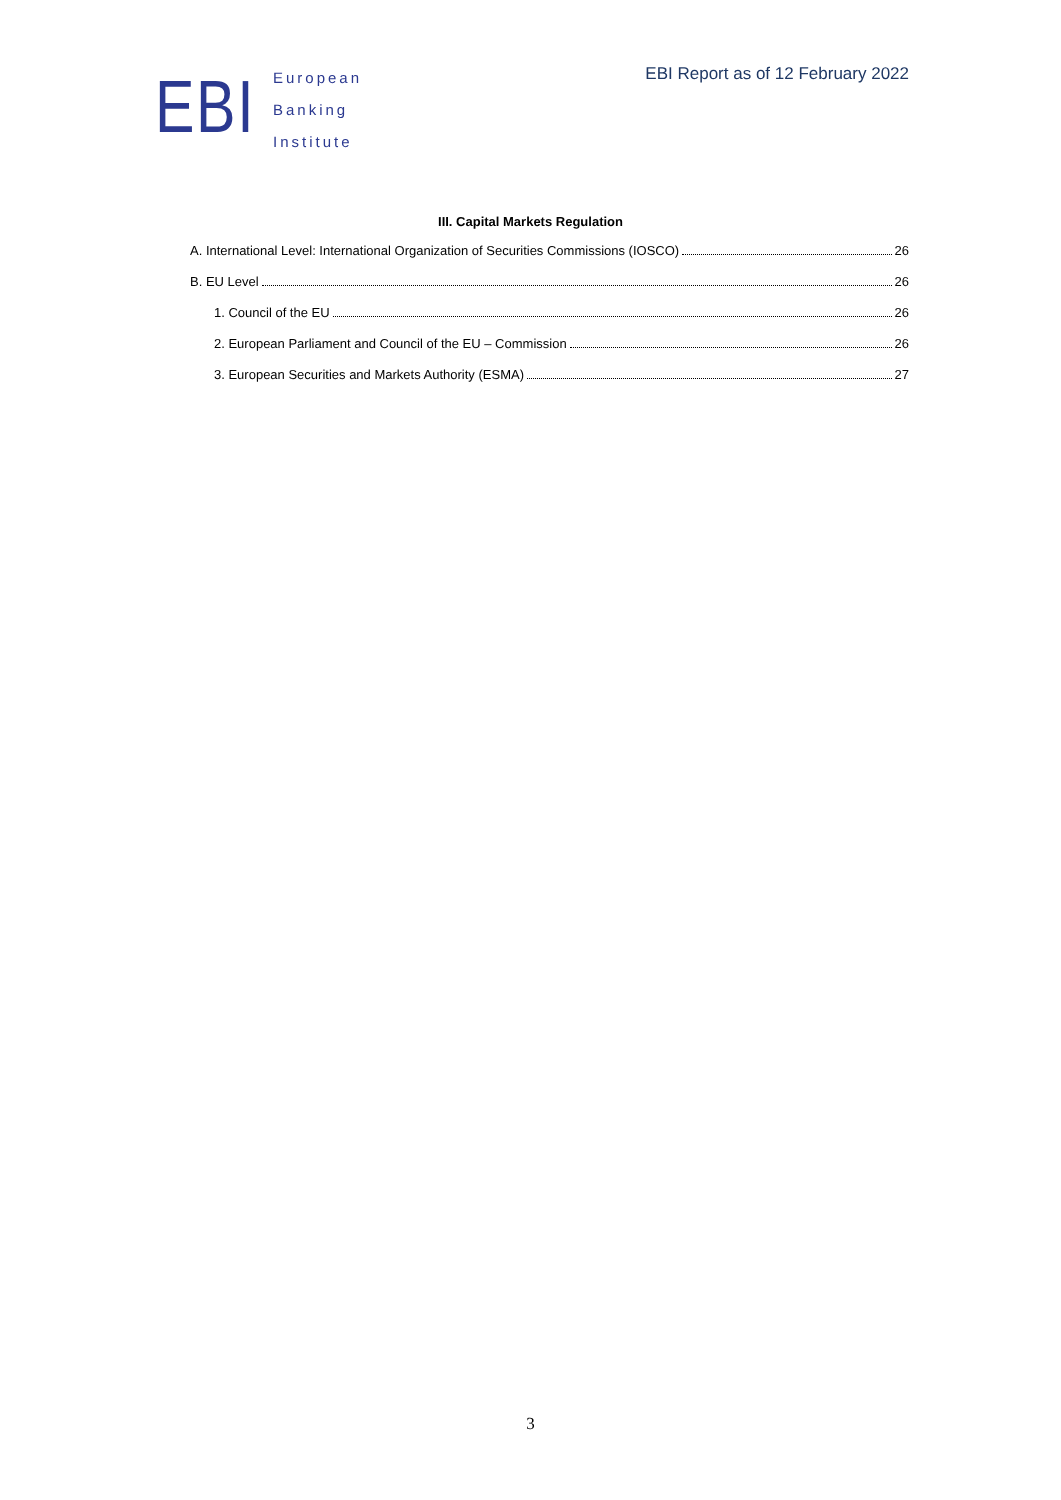EBI
European
Banking
Institute
EBI Report as of 12 February 2022
III. Capital Markets Regulation
A. International Level: International Organization of Securities Commissions (IOSCO) 26
B. EU Level 26
1. Council of the EU 26
2. European Parliament and Council of the EU – Commission 26
3. European Securities and Markets Authority (ESMA) 27
3